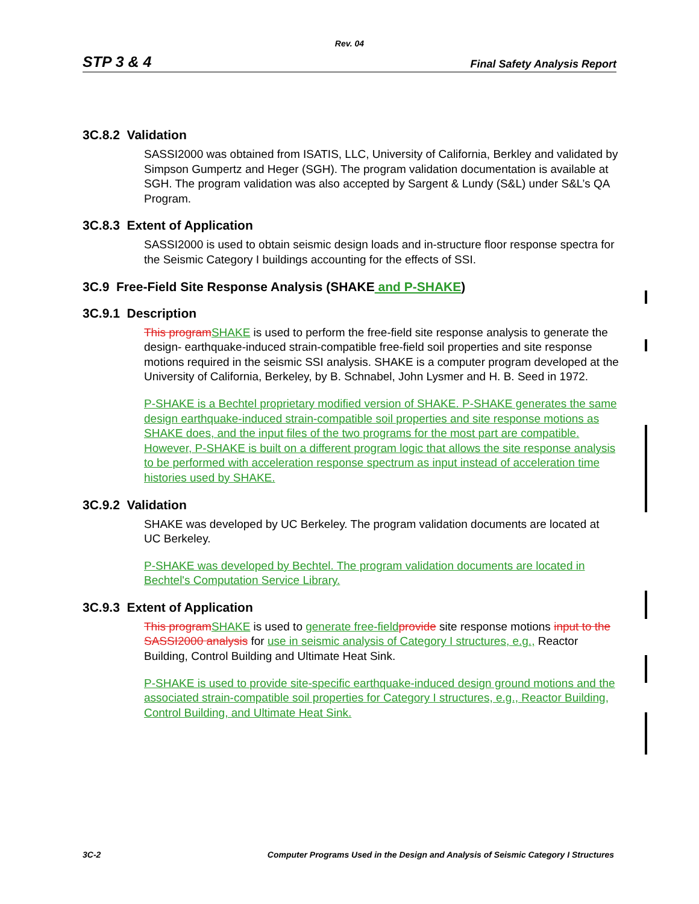Rev. 04
STP 3 & 4 Final Safety Analysis Report
3C.8.2 Validation
SASSI2000 was obtained from ISATIS, LLC, University of California, Berkley and validated by Simpson Gumpertz and Heger (SGH). The program validation documentation is available at SGH. The program validation was also accepted by Sargent & Lundy (S&L) under S&L’s QA Program.
3C.8.3 Extent of Application
SASSI2000 is used to obtain seismic design loads and in-structure floor response spectra for the Seismic Category I buildings accounting for the effects of SSI.
3C.9 Free-Field Site Response Analysis (SHAKE and P-SHAKE)
3C.9.1 Description
This program SHAKE is used to perform the free-field site response analysis to generate the design- earthquake-induced strain-compatible free-field soil properties and site response motions required in the seismic SSI analysis. SHAKE is a computer program developed at the University of California, Berkeley, by B. Schnabel, John Lysmer and H. B. Seed in 1972.
P-SHAKE is a Bechtel proprietary modified version of SHAKE. P-SHAKE generates the same design earthquake-induced strain-compatible soil properties and site response motions as SHAKE does, and the input files of the two programs for the most part are compatible. However, P-SHAKE is built on a different program logic that allows the site response analysis to be performed with acceleration response spectrum as input instead of acceleration time histories used by SHAKE.
3C.9.2 Validation
SHAKE was developed by UC Berkeley. The program validation documents are located at UC Berkeley.
P-SHAKE was developed by Bechtel. The program validation documents are located in Bechtel's Computation Service Library.
3C.9.3 Extent of Application
This program SHAKE is used to generate free-field provide site response motions input to the SASSI2000 analysis for use in seismic analysis of Category I structures, e.g., Reactor Building, Control Building and Ultimate Heat Sink.
P-SHAKE is used to provide site-specific earthquake-induced design ground motions and the associated strain-compatible soil properties for Category I structures, e.g., Reactor Building, Control Building, and Ultimate Heat Sink.
3C-2 Computer Programs Used in the Design and Analysis of Seismic Category I Structures